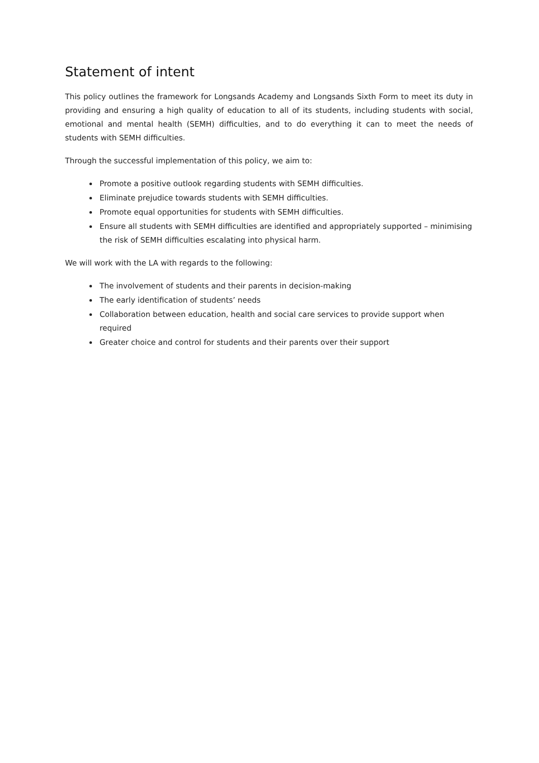Statement of intent
This policy outlines the framework for Longsands Academy and Longsands Sixth Form to meet its duty in providing and ensuring a high quality of education to all of its students, including students with social, emotional and mental health (SEMH) difficulties, and to do everything it can to meet the needs of students with SEMH difficulties.
Through the successful implementation of this policy, we aim to:
Promote a positive outlook regarding students with SEMH difficulties.
Eliminate prejudice towards students with SEMH difficulties.
Promote equal opportunities for students with SEMH difficulties.
Ensure all students with SEMH difficulties are identified and appropriately supported – minimising the risk of SEMH difficulties escalating into physical harm.
We will work with the LA with regards to the following:
The involvement of students and their parents in decision-making
The early identification of students’ needs
Collaboration between education, health and social care services to provide support when required
Greater choice and control for students and their parents over their support